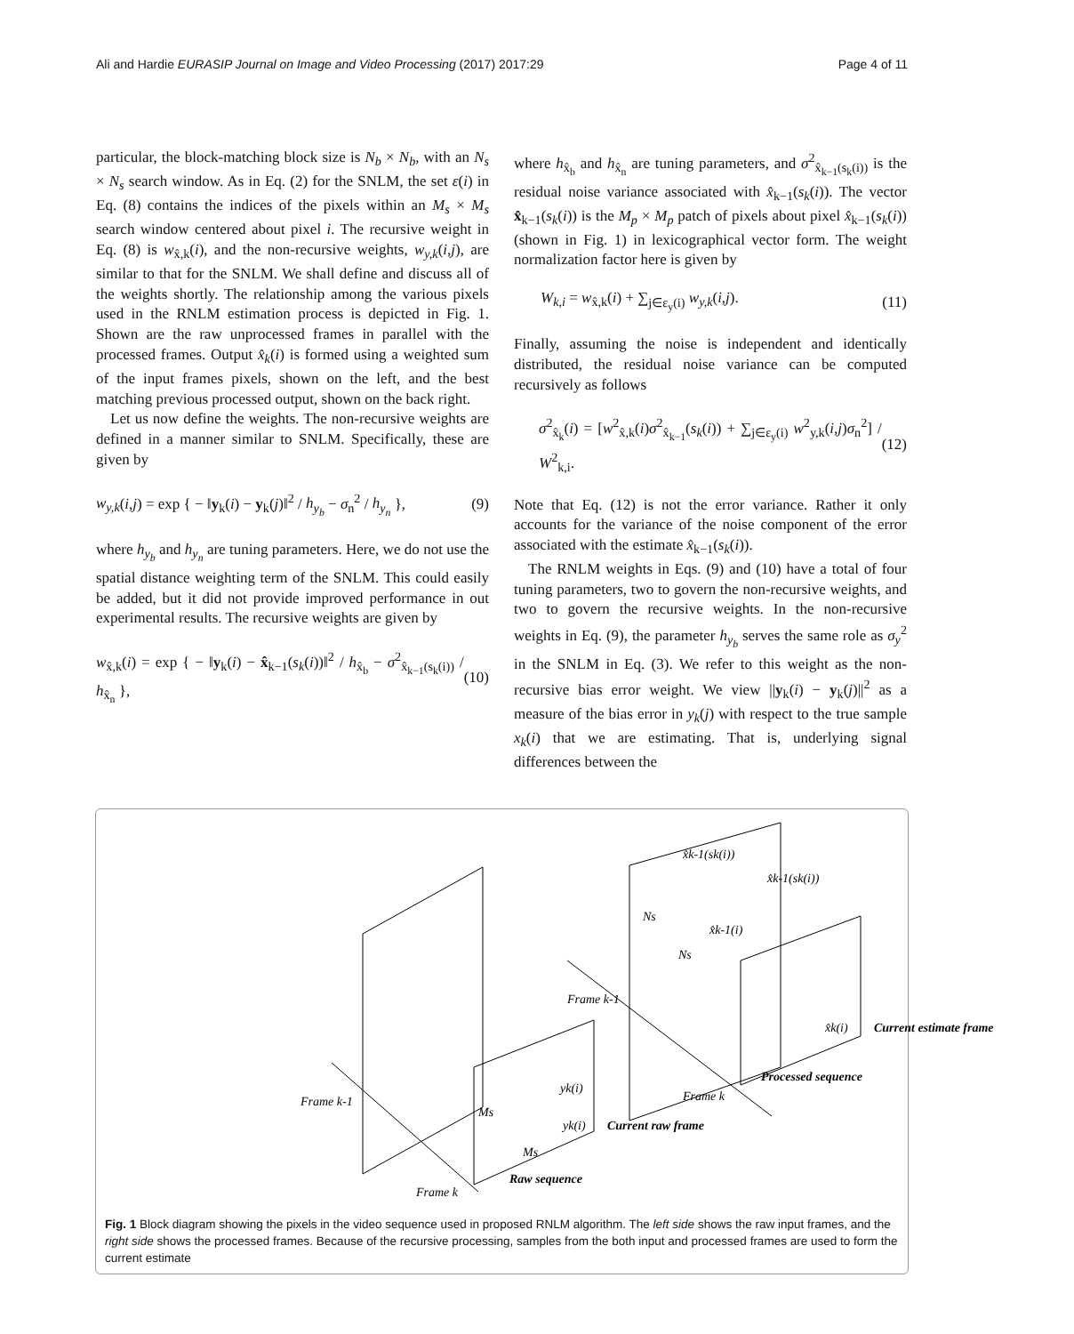Ali and Hardie EURASIP Journal on Image and Video Processing (2017) 2017:29 Page 4 of 11
particular, the block-matching block size is N<sub>b</sub> × N<sub>b</sub>, with an N<sub>s</sub> × N<sub>s</sub> search window. As in Eq. (2) for the SNLM, the set ε(i) in Eq. (8) contains the indices of the pixels within an M<sub>s</sub> × M<sub>s</sub> search window centered about pixel i. The recursive weight in Eq. (8) is w<sub>x̂,k</sub>(i), and the non-recursive weights, w<sub>y,k</sub>(i,j), are similar to that for the SNLM. We shall define and discuss all of the weights shortly. The relationship among the various pixels used in the RNLM estimation process is depicted in Fig. 1. Shown are the raw unprocessed frames in parallel with the processed frames. Output x̂<sub>k</sub>(i) is formed using a weighted sum of the input frames pixels, shown on the left, and the best matching previous processed output, shown on the back right.
Let us now define the weights. The non-recursive weights are defined in a manner similar to SNLM. Specifically, these are given by
w<sub>y,k</sub>(i,j) = exp { − ‖y<sub>k</sub>(i) − y<sub>k</sub>(j)‖<sup>2</sup> / h<sub>y<sub>b</sub></sub> − σ<sub>n</sub><sup>2</sup> / h<sub>y<sub>n</sub></sub> }, (9)
where h<sub>y<sub>b</sub></sub> and h<sub>y<sub>n</sub></sub> are tuning parameters. Here, we do not use the spatial distance weighting term of the SNLM. This could easily be added, but it did not provide improved performance in out experimental results. The recursive weights are given by
w<sub>x̂,k</sub>(i) = exp { − ‖y<sub>k</sub>(i) − x̂<sub>k−1</sub>(s<sub>k</sub>(i))‖<sup>2</sup> / h<sub>x̂<sub>b</sub></sub> − σ<sup>2</sup><sub>x̂<sub>k−1</sub>(s<sub>k</sub>(i))</sub> / h<sub>x̂<sub>n</sub></sub> }, (10)
where h<sub>x̂<sub>b</sub></sub> and h<sub>x̂<sub>n</sub></sub> are tuning parameters, and σ<sup>2</sup><sub>x̂<sub>k−1</sub>(s<sub>k</sub>(i))</sub> is the residual noise variance associated with x̂<sub>k−1</sub>(s<sub>k</sub>(i)). The vector x̂<sub>k−1</sub>(s<sub>k</sub>(i)) is the M<sub>p</sub> × M<sub>p</sub> patch of pixels about pixel x̂<sub>k−1</sub>(s<sub>k</sub>(i)) (shown in Fig. 1) in lexicographical vector form. The weight normalization factor here is given by
W<sub>k,i</sub> = w<sub>x̂,k</sub>(i) + ∑<sub>j∈ε<sub>y</sub>(i)</sub> w<sub>y,k</sub>(i,j). (11)
Finally, assuming the noise is independent and identically distributed, the residual noise variance can be computed recursively as follows
σ<sup>2</sup><sub>x̂<sub>k</sub></sub>(i) = [w<sup>2</sup><sub>x̂,k</sub>(i)σ<sup>2</sup><sub>x̂<sub>k−1</sub></sub>(s<sub>k</sub>(i)) + ∑<sub>j∈ε<sub>y</sub>(i)</sub> w<sup>2</sup><sub>y,k</sub>(i,j)σ<sub>n</sub><sup>2</sup>] / W<sup>2</sup><sub>k,i</sub>. (12)
Note that Eq. (12) is not the error variance. Rather it only accounts for the variance of the noise component of the error associated with the estimate x̂<sub>k−1</sub>(s<sub>k</sub>(i)).
The RNLM weights in Eqs. (9) and (10) have a total of four tuning parameters, two to govern the non-recursive weights, and two to govern the recursive weights. In the non-recursive weights in Eq. (9), the parameter h<sub>y<sub>b</sub></sub> serves the same role as σ<sub>y</sub><sup>2</sup> in the SNLM in Eq. (3). We refer to this weight as the non-recursive bias error weight. We view ||y<sub>k</sub>(i) − y<sub>k</sub>(j)||<sup>2</sup> as a measure of the bias error in y<sub>k</sub>(j) with respect to the true sample x<sub>k</sub>(i) that we are estimating. That is, underlying signal differences between the
Frame k-1
Frame k-1
Frame k
Frame k
Raw sequence
Processed sequence
x̂k-1(sk(i))
x̂k-1(sk(i))
x̂k-1(i)
x̂k(i)
yk(i)
yk(i)
Ms
Ms
Ns
Ns
Current raw frame
Current estimate frame
Fig. 1 Block diagram showing the pixels in the video sequence used in proposed RNLM algorithm. The left side shows the raw input frames, and the right side shows the processed frames. Because of the recursive processing, samples from the both input and processed frames are used to form the current estimate